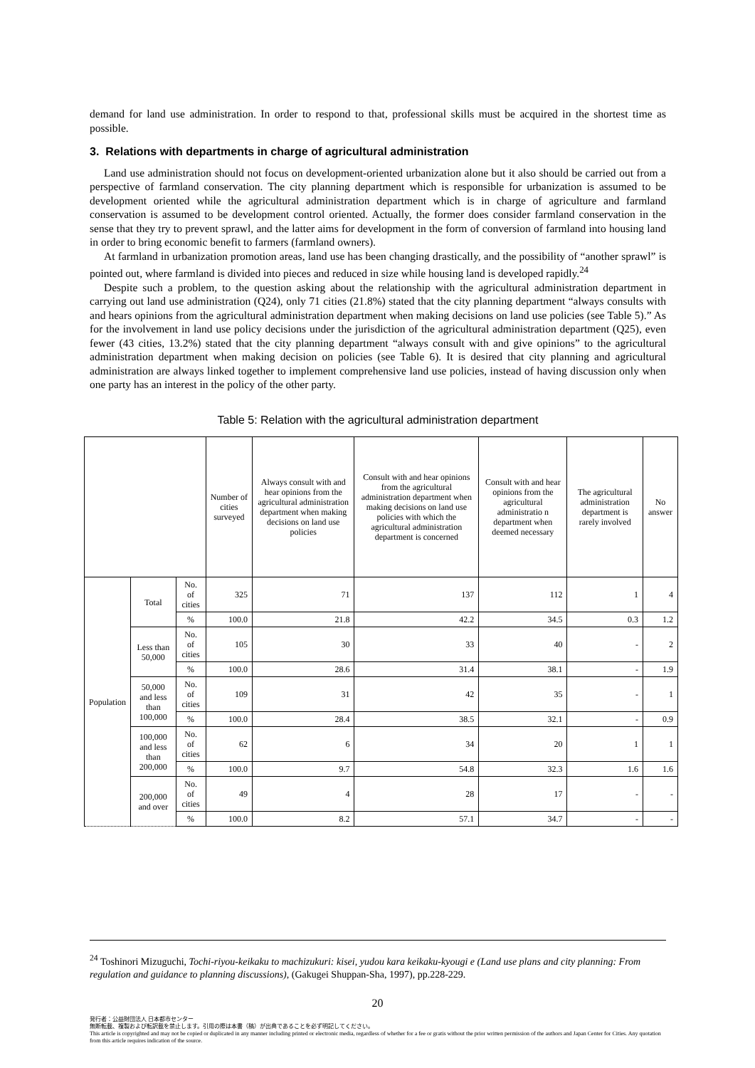demand for land use administration. In order to respond to that, professional skills must be acquired in the shortest time as possible.
3. Relations with departments in charge of agricultural administration
Land use administration should not focus on development-oriented urbanization alone but it also should be carried out from a perspective of farmland conservation. The city planning department which is responsible for urbanization is assumed to be development oriented while the agricultural administration department which is in charge of agriculture and farmland conservation is assumed to be development control oriented. Actually, the former does consider farmland conservation in the sense that they try to prevent sprawl, and the latter aims for development in the form of conversion of farmland into housing land in order to bring economic benefit to farmers (farmland owners).
At farmland in urbanization promotion areas, land use has been changing drastically, and the possibility of “another sprawl” is pointed out, where farmland is divided into pieces and reduced in size while housing land is developed rapidly.<sup>24</sup>
Despite such a problem, to the question asking about the relationship with the agricultural administration department in carrying out land use administration (Q24), only 71 cities (21.8%) stated that the city planning department “always consults with and hears opinions from the agricultural administration department when making decisions on land use policies (see Table 5).” As for the involvement in land use policy decisions under the jurisdiction of the agricultural administration department (Q25), even fewer (43 cities, 13.2%) stated that the city planning department “always consult with and give opinions” to the agricultural administration department when making decision on policies (see Table 6). It is desired that city planning and agricultural administration are always linked together to implement comprehensive land use policies, instead of having discussion only when one party has an interest in the policy of the other party.
Table 5: Relation with the agricultural administration department
| | | | Number of cities surveyed | Always consult with and hear opinions from the agricultural administration department when making decisions on land use policies | Consult with and hear opinions from the agricultural administration department when making decisions on land use policies with which the agricultural administration department is concerned | Consult with and hear opinions from the agricultural administratio n department when deemed necessary | The agricultural administration department is rarely involved | No answer |
| Population | Total | No. of cities | 325 | 71 | 137 | 112 | 1 | 4 |
| | | % | 100.0 | 21.8 | 42.2 | 34.5 | 0.3 | 1.2 |
| | Less than 50,000 | No. of cities | 105 | 30 | 33 | 40 | - | 2 |
| | | % | 100.0 | 28.6 | 31.4 | 38.1 | - | 1.9 |
| | 50,000 and less than 100,000 | No. of cities | 109 | 31 | 42 | 35 | - | 1 |
| | | % | 100.0 | 28.4 | 38.5 | 32.1 | - | 0.9 |
| | 100,000 and less than 200,000 | No. of cities | 62 | 6 | 34 | 20 | 1 | 1 |
| | | % | 100.0 | 9.7 | 54.8 | 32.3 | 1.6 | 1.6 |
| | 200,000 and over | No. of cities | 49 | 4 | 28 | 17 | - | - |
| | | % | 100.0 | 8.2 | 57.1 | 34.7 | - | - |
<sup>24</sup> Toshinori Mizuguchi, Tochi-riyou-keikaku to machizukuri: kisei, yudou kara keikaku-kyougi e (Land use plans and city planning: From regulation and guidance to planning discussions), (Gakugei Shuppan-Sha, 1997), pp.228-229.
20
発行者：公益財団法人 日本都市センター
無断転載、複製および転訳載を禁止します。引用の際は本書（稿）が出典であることを必ず明記してください。
This article is copyrighted and may not be copied or duplicated in any manner including printed or electronic media, regardless of whether for a fee or gratis without the prior written permission of the authors and Japan Center for Cities. Any quotation from this article requires indication of the source.